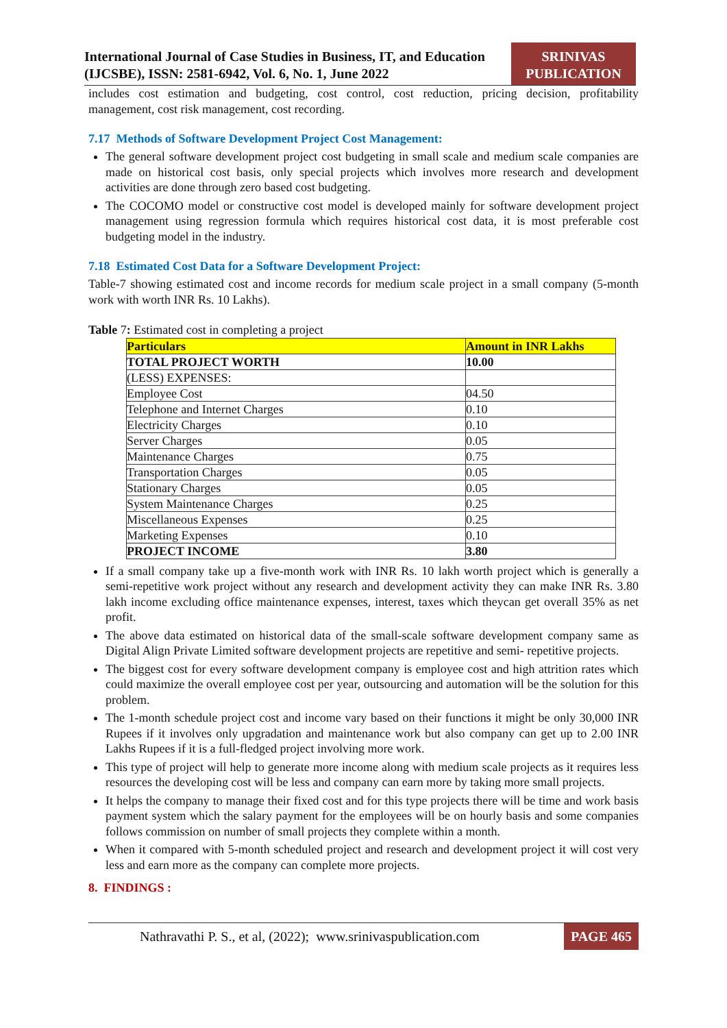International Journal of Case Studies in Business, IT, and Education
(IJCSBE), ISSN: 2581-6942, Vol. 6, No. 1, June 2022
SRINIVAS
PUBLICATION
includes cost estimation and budgeting, cost control, cost reduction, pricing decision, profitability management, cost risk management, cost recording.
7.17 Methods of Software Development Project Cost Management:
The general software development project cost budgeting in small scale and medium scale companies are made on historical cost basis, only special projects which involves more research and development activities are done through zero based cost budgeting.
The COCOMO model or constructive cost model is developed mainly for software development project management using regression formula which requires historical cost data, it is most preferable cost budgeting model in the industry.
7.18 Estimated Cost Data for a Software Development Project:
Table-7 showing estimated cost and income records for medium scale project in a small company (5-month work with worth INR Rs. 10 Lakhs).
Table 7: Estimated cost in completing a project
| Particulars | Amount in INR Lakhs |
| TOTAL PROJECT WORTH | 10.00 |
| (LESS) EXPENSES: | |
| Employee Cost | 04.50 |
| Telephone and Internet Charges | 0.10 |
| Electricity Charges | 0.10 |
| Server Charges | 0.05 |
| Maintenance Charges | 0.75 |
| Transportation Charges | 0.05 |
| Stationary Charges | 0.05 |
| System Maintenance Charges | 0.25 |
| Miscellaneous Expenses | 0.25 |
| Marketing Expenses | 0.10 |
| PROJECT INCOME | 3.80 |
If a small company take up a five-month work with INR Rs. 10 lakh worth project which is generally a semi-repetitive work project without any research and development activity they can make INR Rs. 3.80 lakh income excluding office maintenance expenses, interest, taxes which theycan get overall 35% as net profit.
The above data estimated on historical data of the small-scale software development company same as Digital Align Private Limited software development projects are repetitive and semi- repetitive projects.
The biggest cost for every software development company is employee cost and high attrition rates which could maximize the overall employee cost per year, outsourcing and automation will be the solution for this problem.
The 1-month schedule project cost and income vary based on their functions it might be only 30,000 INR Rupees if it involves only upgradation and maintenance work but also company can get up to 2.00 INR Lakhs Rupees if it is a full-fledged project involving more work.
This type of project will help to generate more income along with medium scale projects as it requires less resources the developing cost will be less and company can earn more by taking more small projects.
It helps the company to manage their fixed cost and for this type projects there will be time and work basis payment system which the salary payment for the employees will be on hourly basis and some companies follows commission on number of small projects they complete within a month.
When it compared with 5-month scheduled project and research and development project it will cost very less and earn more as the company can complete more projects.
8. FINDINGS :
Nathravathi P. S., et al, (2022); www.srinivaspublication.com PAGE 465